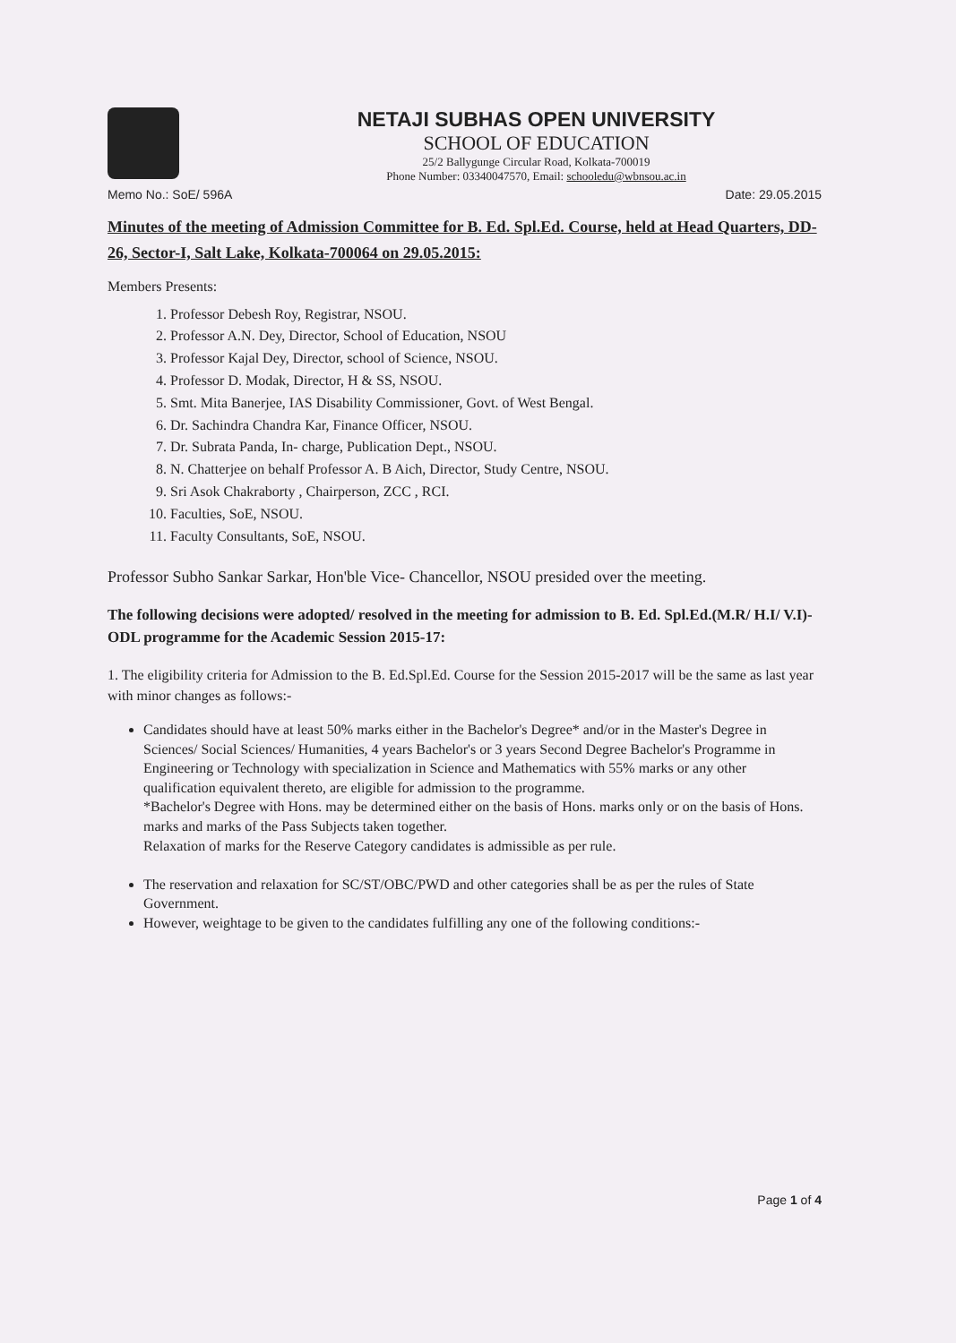NETAJI SUBHAS OPEN UNIVERSITY
SCHOOL OF EDUCATION
25/2 Ballygunge Circular Road, Kolkata-700019
Phone Number: 03340047570, Email: schooledu@wbnsou.ac.in
Memo No.: SoE/ 596A Date: 29.05.2015
Minutes of the meeting of Admission Committee for B. Ed. Spl.Ed. Course, held at Head Quarters, DD-26, Sector-I, Salt Lake, Kolkata-700064 on 29.05.2015:
Members Presents:
1. Professor Debesh Roy, Registrar, NSOU.
2. Professor A.N. Dey, Director, School of Education, NSOU
3. Professor Kajal Dey, Director, school of Science, NSOU.
4. Professor D. Modak, Director, H & SS, NSOU.
5. Smt. Mita Banerjee, IAS Disability Commissioner, Govt. of West Bengal.
6. Dr. Sachindra Chandra Kar, Finance Officer, NSOU.
7. Dr. Subrata Panda, In- charge, Publication Dept., NSOU.
8. N. Chatterjee on behalf Professor A. B Aich, Director, Study Centre, NSOU.
9. Sri Asok Chakraborty , Chairperson, ZCC , RCI.
10. Faculties, SoE, NSOU.
11. Faculty Consultants, SoE, NSOU.
Professor Subho Sankar Sarkar, Hon'ble Vice- Chancellor, NSOU presided over the meeting.
The following decisions were adopted/ resolved in the meeting for admission to B. Ed. Spl.Ed.(M.R/ H.I/ V.I)-ODL programme for the Academic Session 2015-17:
1. The eligibility criteria for Admission to the B. Ed.Spl.Ed. Course for the Session 2015-2017 will be the same as last year with minor changes as follows:-
Candidates should have at least 50% marks either in the Bachelor's Degree* and/or in the Master's Degree in Sciences/ Social Sciences/ Humanities, 4 years Bachelor's or 3 years Second Degree Bachelor's Programme in Engineering or Technology with specialization in Science and Mathematics with 55% marks or any other qualification equivalent thereto, are eligible for admission to the programme.
*Bachelor's Degree with Hons. may be determined either on the basis of Hons. marks only or on the basis of Hons. marks and marks of the Pass Subjects taken together.
Relaxation of marks for the Reserve Category candidates is admissible as per rule.
The reservation and relaxation for SC/ST/OBC/PWD and other categories shall be as per the rules of State Government.
However, weightage to be given to the candidates fulfilling any one of the following conditions:-
Page 1 of 4